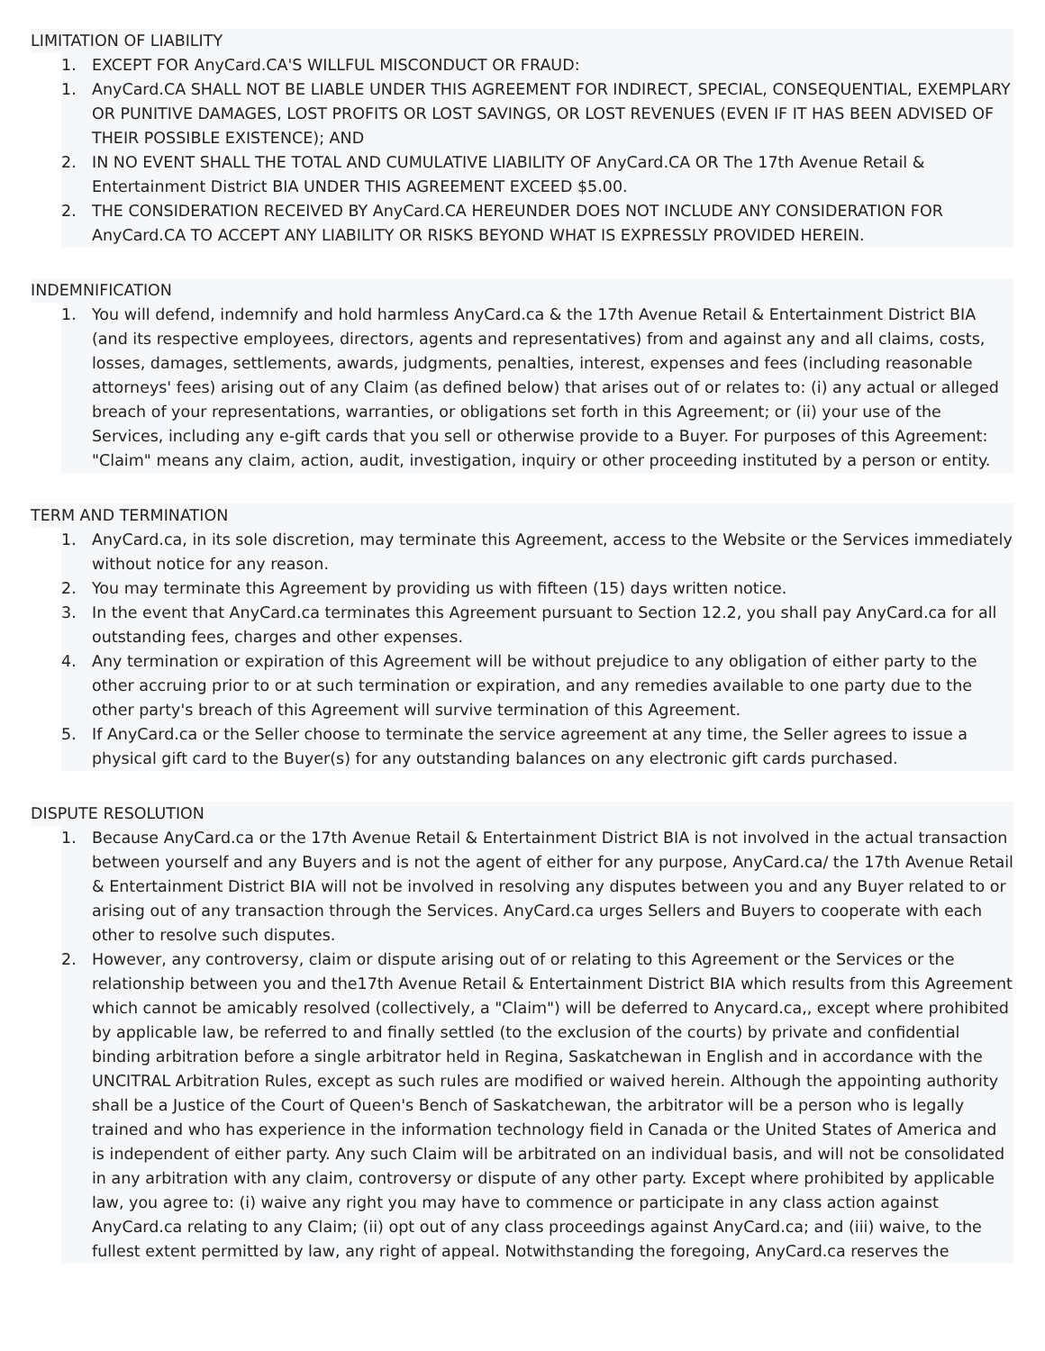LIMITATION OF LIABILITY
1. EXCEPT FOR AnyCard.CA'S WILLFUL MISCONDUCT OR FRAUD:
1. AnyCard.CA SHALL NOT BE LIABLE UNDER THIS AGREEMENT FOR INDIRECT, SPECIAL, CONSEQUENTIAL, EXEMPLARY OR PUNITIVE DAMAGES, LOST PROFITS OR LOST SAVINGS, OR LOST REVENUES (EVEN IF IT HAS BEEN ADVISED OF THEIR POSSIBLE EXISTENCE); AND
2. IN NO EVENT SHALL THE TOTAL AND CUMULATIVE LIABILITY OF AnyCard.CA OR The 17th Avenue Retail & Entertainment District BIA UNDER THIS AGREEMENT EXCEED $5.00.
2. THE CONSIDERATION RECEIVED BY AnyCard.CA HEREUNDER DOES NOT INCLUDE ANY CONSIDERATION FOR AnyCard.CA TO ACCEPT ANY LIABILITY OR RISKS BEYOND WHAT IS EXPRESSLY PROVIDED HEREIN.
INDEMNIFICATION
1. You will defend, indemnify and hold harmless AnyCard.ca & the 17th Avenue Retail & Entertainment District BIA (and its respective employees, directors, agents and representatives) from and against any and all claims, costs, losses, damages, settlements, awards, judgments, penalties, interest, expenses and fees (including reasonable attorneys' fees) arising out of any Claim (as defined below) that arises out of or relates to: (i) any actual or alleged breach of your representations, warranties, or obligations set forth in this Agreement; or (ii) your use of the Services, including any e-gift cards that you sell or otherwise provide to a Buyer. For purposes of this Agreement: "Claim" means any claim, action, audit, investigation, inquiry or other proceeding instituted by a person or entity.
TERM AND TERMINATION
1. AnyCard.ca, in its sole discretion, may terminate this Agreement, access to the Website or the Services immediately without notice for any reason.
2. You may terminate this Agreement by providing us with fifteen (15) days written notice.
3. In the event that AnyCard.ca terminates this Agreement pursuant to Section 12.2, you shall pay AnyCard.ca for all outstanding fees, charges and other expenses.
4. Any termination or expiration of this Agreement will be without prejudice to any obligation of either party to the other accruing prior to or at such termination or expiration, and any remedies available to one party due to the other party's breach of this Agreement will survive termination of this Agreement.
5. If AnyCard.ca or the Seller choose to terminate the service agreement at any time, the Seller agrees to issue a physical gift card to the Buyer(s) for any outstanding balances on any electronic gift cards purchased.
DISPUTE RESOLUTION
1. Because AnyCard.ca or the 17th Avenue Retail & Entertainment District BIA is not involved in the actual transaction between yourself and any Buyers and is not the agent of either for any purpose, AnyCard.ca/ the 17th Avenue Retail & Entertainment District BIA will not be involved in resolving any disputes between you and any Buyer related to or arising out of any transaction through the Services. AnyCard.ca urges Sellers and Buyers to cooperate with each other to resolve such disputes.
2. However, any controversy, claim or dispute arising out of or relating to this Agreement or the Services or the relationship between you and the17th Avenue Retail & Entertainment District BIA which results from this Agreement which cannot be amicably resolved (collectively, a "Claim") will be deferred to Anycard.ca,, except where prohibited by applicable law, be referred to and finally settled (to the exclusion of the courts) by private and confidential binding arbitration before a single arbitrator held in Regina, Saskatchewan in English and in accordance with the UNCITRAL Arbitration Rules, except as such rules are modified or waived herein. Although the appointing authority shall be a Justice of the Court of Queen's Bench of Saskatchewan, the arbitrator will be a person who is legally trained and who has experience in the information technology field in Canada or the United States of America and is independent of either party. Any such Claim will be arbitrated on an individual basis, and will not be consolidated in any arbitration with any claim, controversy or dispute of any other party. Except where prohibited by applicable law, you agree to: (i) waive any right you may have to commence or participate in any class action against AnyCard.ca relating to any Claim; (ii) opt out of any class proceedings against AnyCard.ca; and (iii) waive, to the fullest extent permitted by law, any right of appeal. Notwithstanding the foregoing, AnyCard.ca reserves the